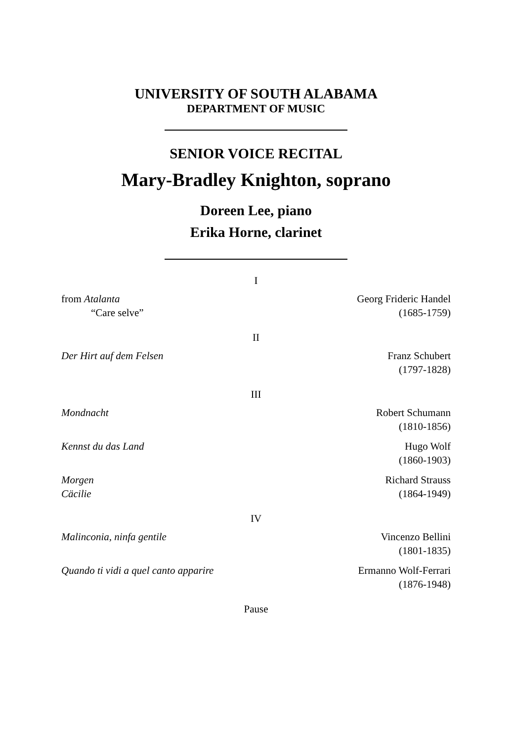UNIVERSITY OF SOUTH ALABAMA
DEPARTMENT OF MUSIC
SENIOR VOICE RECITAL
Mary-Bradley Knighton, soprano
Doreen Lee, piano
Erika Horne, clarinet
I
from Atalanta
“Care selve”
Georg Frideric Handel
(1685-1759)
II
Der Hirt auf dem Felsen Franz Schubert
(1797-1828)
III
Mondnacht Robert Schumann
(1810-1856)
Kennst du das Land Hugo Wolf
(1860-1903)
Morgen
Cäcilie
Richard Strauss
(1864-1949)
IV
Malinconia, ninfa gentile Vincenzo Bellini
(1801-1835)
Quando ti vidi a quel canto apparire
Ermanno Wolf-Ferrari
(1876-1948)
Pause